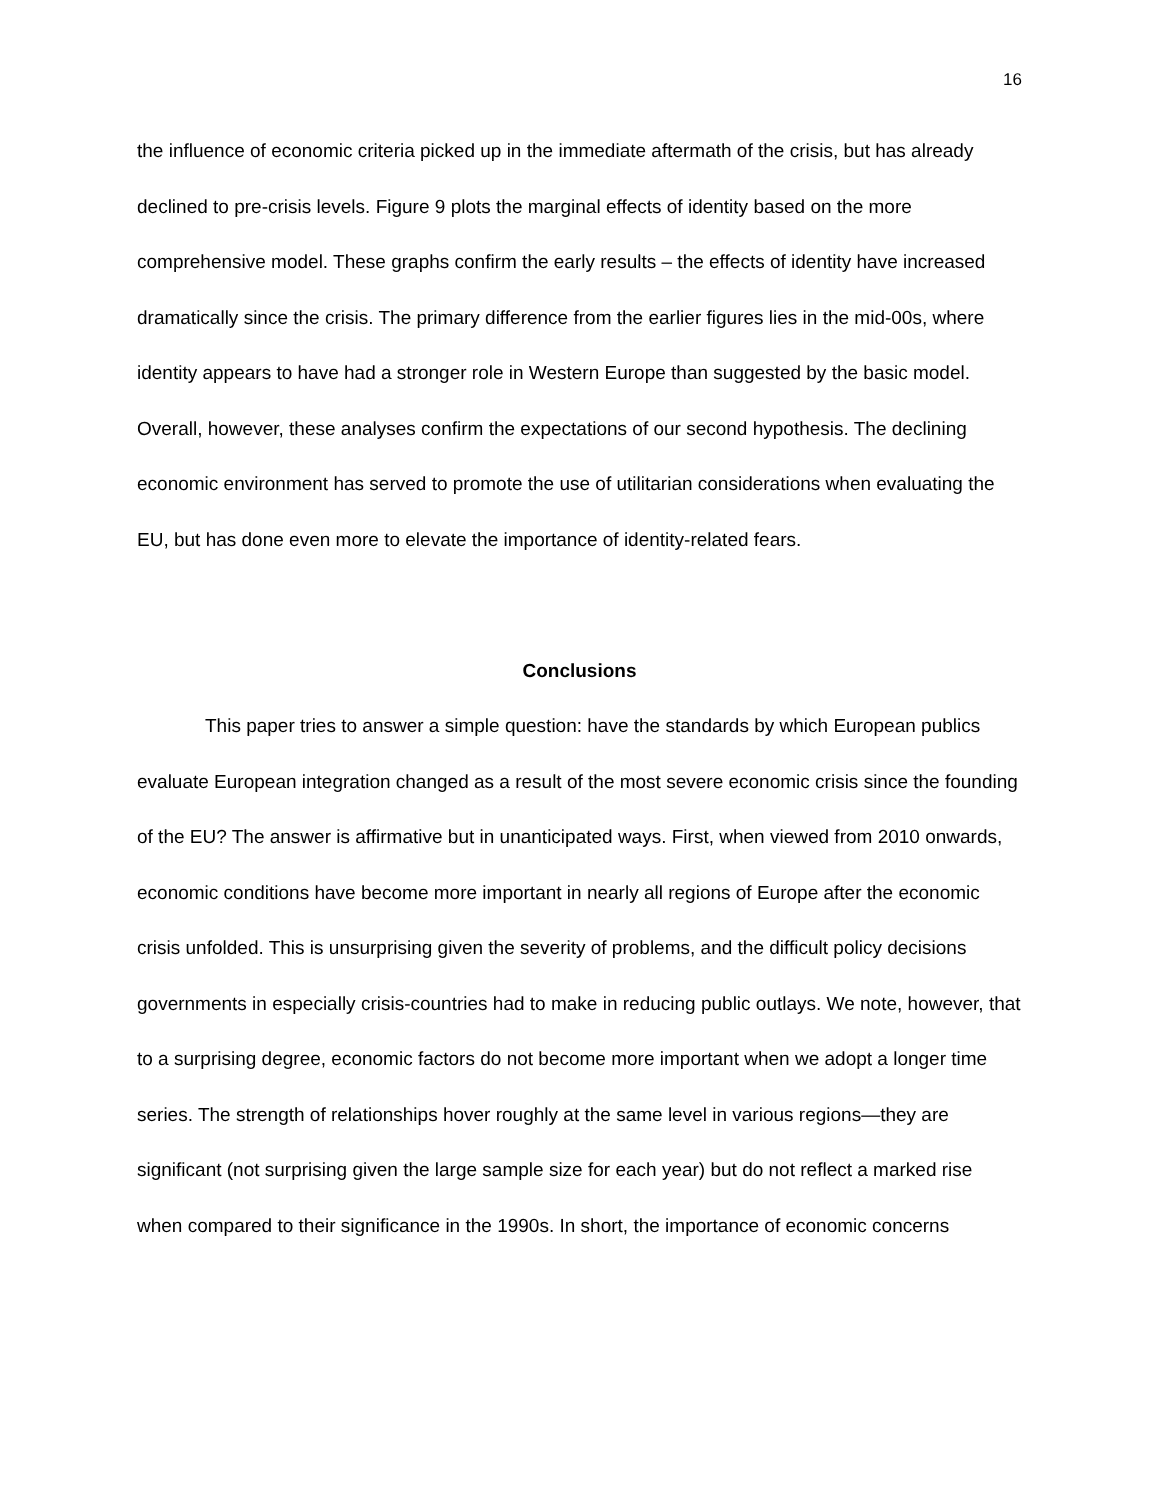16
the influence of economic criteria picked up in the immediate aftermath of the crisis, but has already declined to pre-crisis levels. Figure 9 plots the marginal effects of identity based on the more comprehensive model. These graphs confirm the early results – the effects of identity have increased dramatically since the crisis. The primary difference from the earlier figures lies in the mid-00s, where identity appears to have had a stronger role in Western Europe than suggested by the basic model. Overall, however, these analyses confirm the expectations of our second hypothesis. The declining economic environment has served to promote the use of utilitarian considerations when evaluating the EU, but has done even more to elevate the importance of identity-related fears.
Conclusions
This paper tries to answer a simple question: have the standards by which European publics evaluate European integration changed as a result of the most severe economic crisis since the founding of the EU? The answer is affirmative but in unanticipated ways. First, when viewed from 2010 onwards, economic conditions have become more important in nearly all regions of Europe after the economic crisis unfolded. This is unsurprising given the severity of problems, and the difficult policy decisions governments in especially crisis-countries had to make in reducing public outlays. We note, however, that to a surprising degree, economic factors do not become more important when we adopt a longer time series. The strength of relationships hover roughly at the same level in various regions—they are significant (not surprising given the large sample size for each year) but do not reflect a marked rise when compared to their significance in the 1990s. In short, the importance of economic concerns